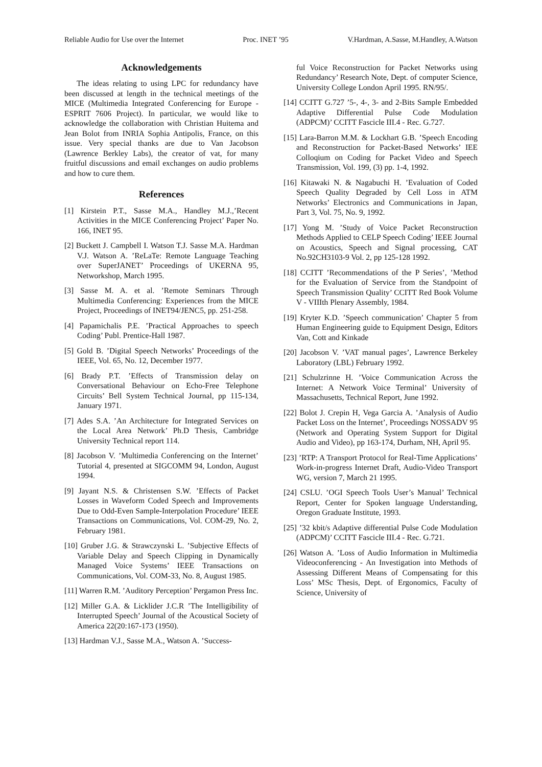Reliable Audio for Use over the Internet Proc. INET ’95 V.Hardman, A.Sasse, M.Handley, A.Watson
Acknowledgements
The ideas relating to using LPC for redundancy have been discussed at length in the technical meetings of the MICE (Multimedia Integrated Conferencing for Europe - ESPRIT 7606 Project). In particular, we would like to acknowledge the collaboration with Christian Huitema and Jean Bolot from INRIA Sophia Antipolis, France, on this issue. Very special thanks are due to Van Jacobson (Lawrence Berkley Labs), the creator of vat, for many fruitful discussions and email exchanges on audio problems and how to cure them.
References
[1] Kirstein P.T., Sasse M.A., Handley M.J.,’Recent Activities in the MICE Conferencing Project’ Paper No. 166, INET 95.
[2] Buckett J. Campbell I. Watson T.J. Sasse M.A. Hardman V.J. Watson A. ’ReLaTe: Remote Language Teaching over SuperJANET’ Proceedings of UKERNA 95, Networkshop, March 1995.
[3] Sasse M. A. et al. ’Remote Seminars Through Multimedia Conferencing: Experiences from the MICE Project, Proceedings of INET94/JENC5, pp. 251-258.
[4] Papamichalis P.E. ’Practical Approaches to speech Coding’ Publ. Prentice-Hall 1987.
[5] Gold B. ’Digital Speech Networks’ Proceedings of the IEEE, Vol. 65, No. 12, December 1977.
[6] Brady P.T. ’Effects of Transmission delay on Conversational Behaviour on Echo-Free Telephone Circuits’ Bell System Technical Journal, pp 115-134, January 1971.
[7] Ades S.A. ’An Architecture for Integrated Services on the Local Area Network’ Ph.D Thesis, Cambridge University Technical report 114.
[8] Jacobson V. ’Multimedia Conferencing on the Internet’ Tutorial 4, presented at SIGCOMM 94, London, August 1994.
[9] Jayant N.S. & Christensen S.W. ’Effects of Packet Losses in Waveform Coded Speech and Improvements Due to Odd-Even Sample-Interpolation Procedure’ IEEE Transactions on Communications, Vol. COM-29, No. 2, February 1981.
[10] Gruber J.G. & Strawczynski L. ’Subjective Effects of Variable Delay and Speech Clipping in Dynamically Managed Voice Systems’ IEEE Transactions on Communications, Vol. COM-33, No. 8, August 1985.
[11] Warren R.M. ’Auditory Perception’ Pergamon Press Inc.
[12] Miller G.A. & Licklider J.C.R ’The Intelligibility of Interrupted Speech’ Journal of the Acoustical Society of America 22(20:167-173 (1950).
[13] Hardman V.J., Sasse M.A., Watson A. ’Success-
ful Voice Reconstruction for Packet Networks using Redundancy’ Research Note, Dept. of computer Science, University College London April 1995. RN/95/.
[14] CCITT G.727 ’5-, 4-, 3- and 2-Bits Sample Embedded Adaptive Differential Pulse Code Modulation (ADPCM)’ CCITT Fascicle III.4 - Rec. G.727.
[15] Lara-Barron M.M. & Lockhart G.B. ’Speech Encoding and Reconstruction for Packet-Based Networks’ IEE Colloqium on Coding for Packet Video and Speech Transmission, Vol. 199, (3) pp. 1-4, 1992.
[16] Kitawaki N. & Nagabuchi H. ’Evaluation of Coded Speech Quality Degraded by Cell Loss in ATM Networks’ Electronics and Communications in Japan, Part 3, Vol. 75, No. 9, 1992.
[17] Yong M. ’Study of Voice Packet Reconstruction Methods Applied to CELP Speech Coding’ IEEE Journal on Acoustics, Speech and Signal processing, CAT No.92CH3103-9 Vol. 2, pp 125-128 1992.
[18] CCITT ’Recommendations of the P Series’, ’Method for the Evaluation of Service from the Standpoint of Speech Transmission Quality’ CCITT Red Book Volume V - VIIIth Plenary Assembly, 1984.
[19] Kryter K.D. ’Speech communication’ Chapter 5 from Human Engineering guide to Equipment Design, Editors Van, Cott and Kinkade
[20] Jacobson V. ’VAT manual pages’, Lawrence Berkeley Laboratory (LBL) February 1992.
[21] Schulzrinne H. ’Voice Communication Across the Internet: A Network Voice Terminal’ University of Massachusetts, Technical Report, June 1992.
[22] Bolot J. Crepin H, Vega Garcia A. ’Analysis of Audio Packet Loss on the Internet’, Proceedings NOSSADV 95 (Network and Operating System Support for Digital Audio and Video), pp 163-174, Durham, NH, April 95.
[23] ’RTP: A Transport Protocol for Real-Time Applications’ Work-in-progress Internet Draft, Audio-Video Transport WG, version 7, March 21 1995.
[24] CSLU. ’OGI Speech Tools User’s Manual’ Technical Report, Center for Spoken language Understanding, Oregon Graduate Institute, 1993.
[25] ’32 kbit/s Adaptive differential Pulse Code Modulation (ADPCM)’ CCITT Fascicle III.4 - Rec. G.721.
[26] Watson A. ’Loss of Audio Information in Multimedia Videoconferencing - An Investigation into Methods of Assessing Different Means of Compensating for this Loss’ MSc Thesis, Dept. of Ergonomics, Faculty of Science, University of